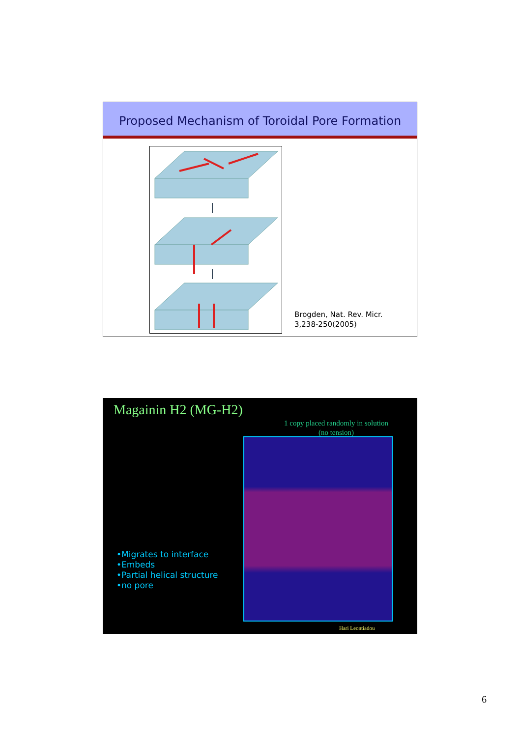Proposed Mechanism of Toroidal Pore Formation
Brogden, Nat. Rev. Micr.
3,238-250(2005)
Magainin H2 (MG-H2)
1 copy placed randomly in solution
(no tension)
•Migrates to interface
•Embeds
•Partial helical structure
•no pore
Hari Leontiadou
6